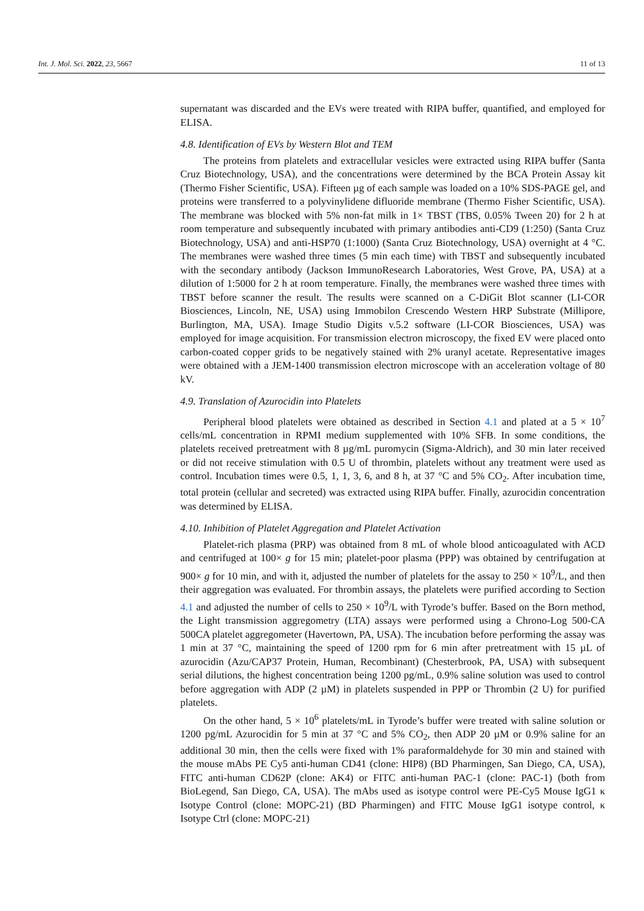Int. J. Mol. Sci. 2022, 23, 5667 11 of 13
supernatant was discarded and the EVs were treated with RIPA buffer, quantified, and employed for ELISA.
4.8. Identification of EVs by Western Blot and TEM
The proteins from platelets and extracellular vesicles were extracted using RIPA buffer (Santa Cruz Biotechnology, USA), and the concentrations were determined by the BCA Protein Assay kit (Thermo Fisher Scientific, USA). Fifteen µg of each sample was loaded on a 10% SDS-PAGE gel, and proteins were transferred to a polyvinylidene difluoride membrane (Thermo Fisher Scientific, USA). The membrane was blocked with 5% non-fat milk in 1× TBST (TBS, 0.05% Tween 20) for 2 h at room temperature and subsequently incubated with primary antibodies anti-CD9 (1:250) (Santa Cruz Biotechnology, USA) and anti-HSP70 (1:1000) (Santa Cruz Biotechnology, USA) overnight at 4 °C. The membranes were washed three times (5 min each time) with TBST and subsequently incubated with the secondary antibody (Jackson ImmunoResearch Laboratories, West Grove, PA, USA) at a dilution of 1:5000 for 2 h at room temperature. Finally, the membranes were washed three times with TBST before scanner the result. The results were scanned on a C-DiGit Blot scanner (LI-COR Biosciences, Lincoln, NE, USA) using Immobilon Crescendo Western HRP Substrate (Millipore, Burlington, MA, USA). Image Studio Digits v.5.2 software (LI-COR Biosciences, USA) was employed for image acquisition. For transmission electron microscopy, the fixed EV were placed onto carbon-coated copper grids to be negatively stained with 2% uranyl acetate. Representative images were obtained with a JEM-1400 transmission electron microscope with an acceleration voltage of 80 kV.
4.9. Translation of Azurocidin into Platelets
Peripheral blood platelets were obtained as described in Section 4.1 and plated at a 5 × 10<sup>7</sup> cells/mL concentration in RPMI medium supplemented with 10% SFB. In some conditions, the platelets received pretreatment with 8 µg/mL puromycin (Sigma-Aldrich), and 30 min later received or did not receive stimulation with 0.5 U of thrombin, platelets without any treatment were used as control. Incubation times were 0.5, 1, 1, 3, 6, and 8 h, at 37 °C and 5% CO<sub>2</sub>. After incubation time, total protein (cellular and secreted) was extracted using RIPA buffer. Finally, azurocidin concentration was determined by ELISA.
4.10. Inhibition of Platelet Aggregation and Platelet Activation
Platelet-rich plasma (PRP) was obtained from 8 mL of whole blood anticoagulated with ACD and centrifuged at 100× g for 15 min; platelet-poor plasma (PPP) was obtained by centrifugation at 900× g for 10 min, and with it, adjusted the number of platelets for the assay to 250 × 10<sup>9</sup>/L, and then their aggregation was evaluated. For thrombin assays, the platelets were purified according to Section 4.1 and adjusted the number of cells to 250 × 10<sup>9</sup>/L with Tyrode’s buffer. Based on the Born method, the Light transmission aggregometry (LTA) assays were performed using a Chrono-Log 500-CA 500CA platelet aggregometer (Havertown, PA, USA). The incubation before performing the assay was 1 min at 37 °C, maintaining the speed of 1200 rpm for 6 min after pretreatment with 15 µL of azurocidin (Azu/CAP37 Protein, Human, Recombinant) (Chesterbrook, PA, USA) with subsequent serial dilutions, the highest concentration being 1200 pg/mL, 0.9% saline solution was used to control before aggregation with ADP (2 µM) in platelets suspended in PPP or Thrombin (2 U) for purified platelets.
On the other hand, 5 × 10<sup>6</sup> platelets/mL in Tyrode’s buffer were treated with saline solution or 1200 pg/mL Azurocidin for 5 min at 37 °C and 5% CO<sub>2</sub>, then ADP 20 µM or 0.9% saline for an additional 30 min, then the cells were fixed with 1% paraformaldehyde for 30 min and stained with the mouse mAbs PE Cy5 anti-human CD41 (clone: HIP8) (BD Pharmingen, San Diego, CA, USA), FITC anti-human CD62P (clone: AK4) or FITC anti-human PAC-1 (clone: PAC-1) (both from BioLegend, San Diego, CA, USA). The mAbs used as isotype control were PE-Cy5 Mouse IgG1 κ Isotype Control (clone: MOPC-21) (BD Pharmingen) and FITC Mouse IgG1 isotype control, κ Isotype Ctrl (clone: MOPC-21)